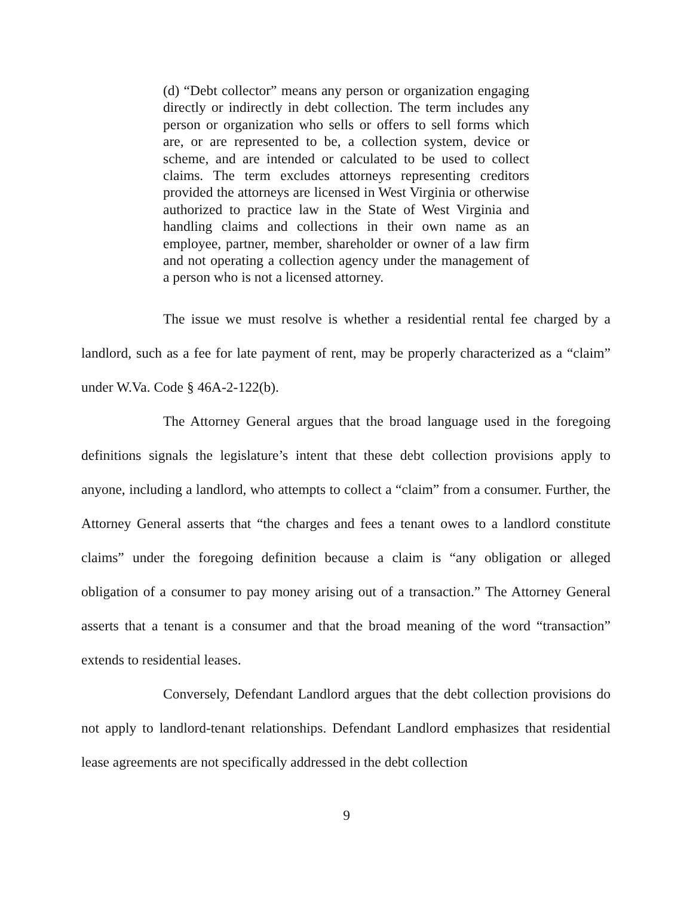(d) “Debt collector” means any person or organization engaging directly or indirectly in debt collection. The term includes any person or organization who sells or offers to sell forms which are, or are represented to be, a collection system, device or scheme, and are intended or calculated to be used to collect claims. The term excludes attorneys representing creditors provided the attorneys are licensed in West Virginia or otherwise authorized to practice law in the State of West Virginia and handling claims and collections in their own name as an employee, partner, member, shareholder or owner of a law firm and not operating a collection agency under the management of a person who is not a licensed attorney.
The issue we must resolve is whether a residential rental fee charged by a landlord, such as a fee for late payment of rent, may be properly characterized as a “claim” under W.Va. Code § 46A-2-122(b).
The Attorney General argues that the broad language used in the foregoing definitions signals the legislature’s intent that these debt collection provisions apply to anyone, including a landlord, who attempts to collect a “claim” from a consumer. Further, the Attorney General asserts that “the charges and fees a tenant owes to a landlord constitute claims” under the foregoing definition because a claim is “any obligation or alleged obligation of a consumer to pay money arising out of a transaction.” The Attorney General asserts that a tenant is a consumer and that the broad meaning of the word “transaction” extends to residential leases.
Conversely, Defendant Landlord argues that the debt collection provisions do not apply to landlord-tenant relationships. Defendant Landlord emphasizes that residential lease agreements are not specifically addressed in the debt collection
9